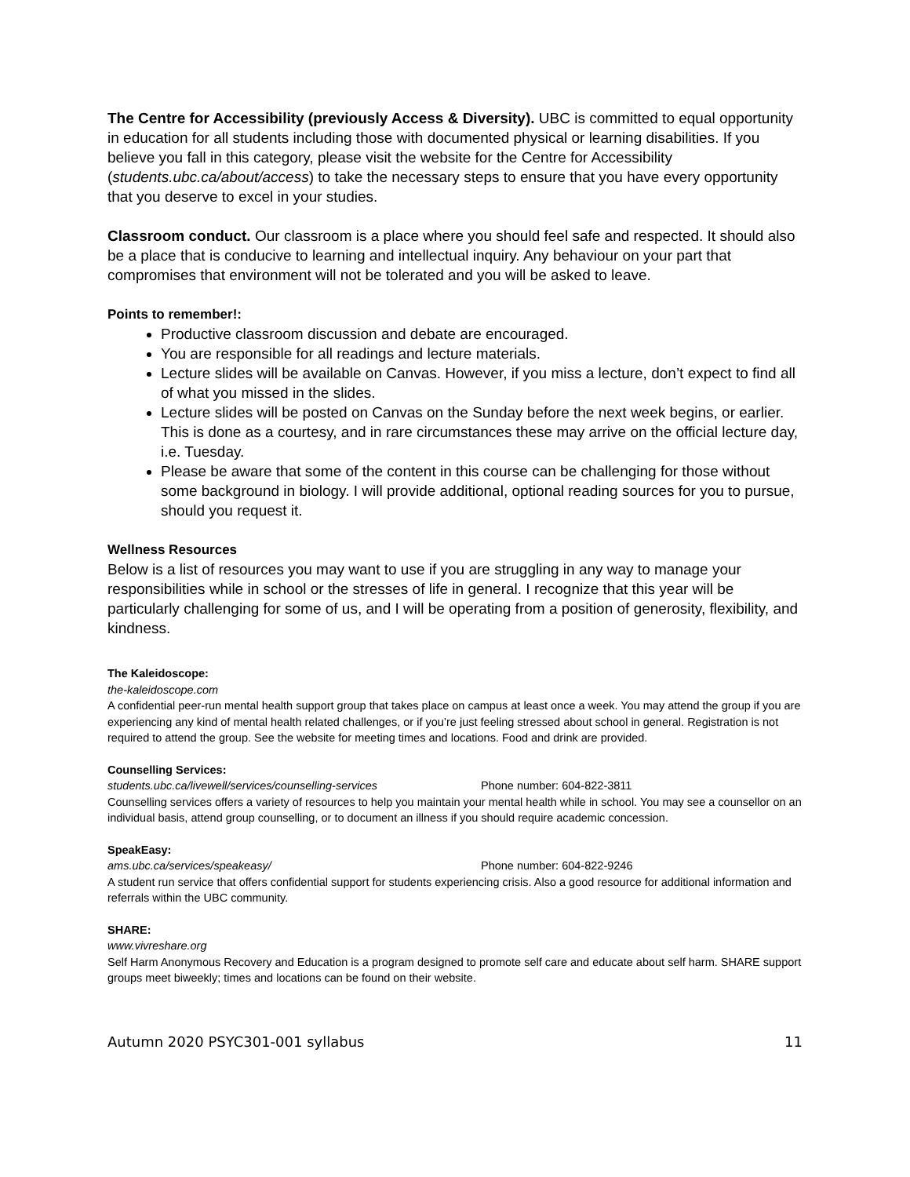The Centre for Accessibility (previously Access & Diversity). UBC is committed to equal opportunity in education for all students including those with documented physical or learning disabilities. If you believe you fall in this category, please visit the website for the Centre for Accessibility (students.ubc.ca/about/access) to take the necessary steps to ensure that you have every opportunity that you deserve to excel in your studies.
Classroom conduct. Our classroom is a place where you should feel safe and respected. It should also be a place that is conducive to learning and intellectual inquiry. Any behaviour on your part that compromises that environment will not be tolerated and you will be asked to leave.
Points to remember!:
Productive classroom discussion and debate are encouraged.
You are responsible for all readings and lecture materials.
Lecture slides will be available on Canvas. However, if you miss a lecture, don’t expect to find all of what you missed in the slides.
Lecture slides will be posted on Canvas on the Sunday before the next week begins, or earlier. This is done as a courtesy, and in rare circumstances these may arrive on the official lecture day, i.e. Tuesday.
Please be aware that some of the content in this course can be challenging for those without some background in biology. I will provide additional, optional reading sources for you to pursue, should you request it.
Wellness Resources
Below is a list of resources you may want to use if you are struggling in any way to manage your responsibilities while in school or the stresses of life in general. I recognize that this year will be particularly challenging for some of us, and I will be operating from a position of generosity, flexibility, and kindness.
The Kaleidoscope:
the-kaleidoscope.com
A confidential peer-run mental health support group that takes place on campus at least once a week. You may attend the group if you are experiencing any kind of mental health related challenges, or if you’re just feeling stressed about school in general. Registration is not required to attend the group. See the website for meeting times and locations. Food and drink are provided.
Counselling Services:
students.ubc.ca/livewell/services/counselling-services Phone number: 604-822-3811
Counselling services offers a variety of resources to help you maintain your mental health while in school. You may see a counsellor on an individual basis, attend group counselling, or to document an illness if you should require academic concession.
SpeakEasy:
ams.ubc.ca/services/speakeasy/ Phone number: 604-822-9246
A student run service that offers confidential support for students experiencing crisis. Also a good resource for additional information and referrals within the UBC community.
SHARE:
www.vivreshare.org
Self Harm Anonymous Recovery and Education is a program designed to promote self care and educate about self harm. SHARE support groups meet biweekly; times and locations can be found on their website.
Autumn 2020 PSYC301-001 syllabus 11